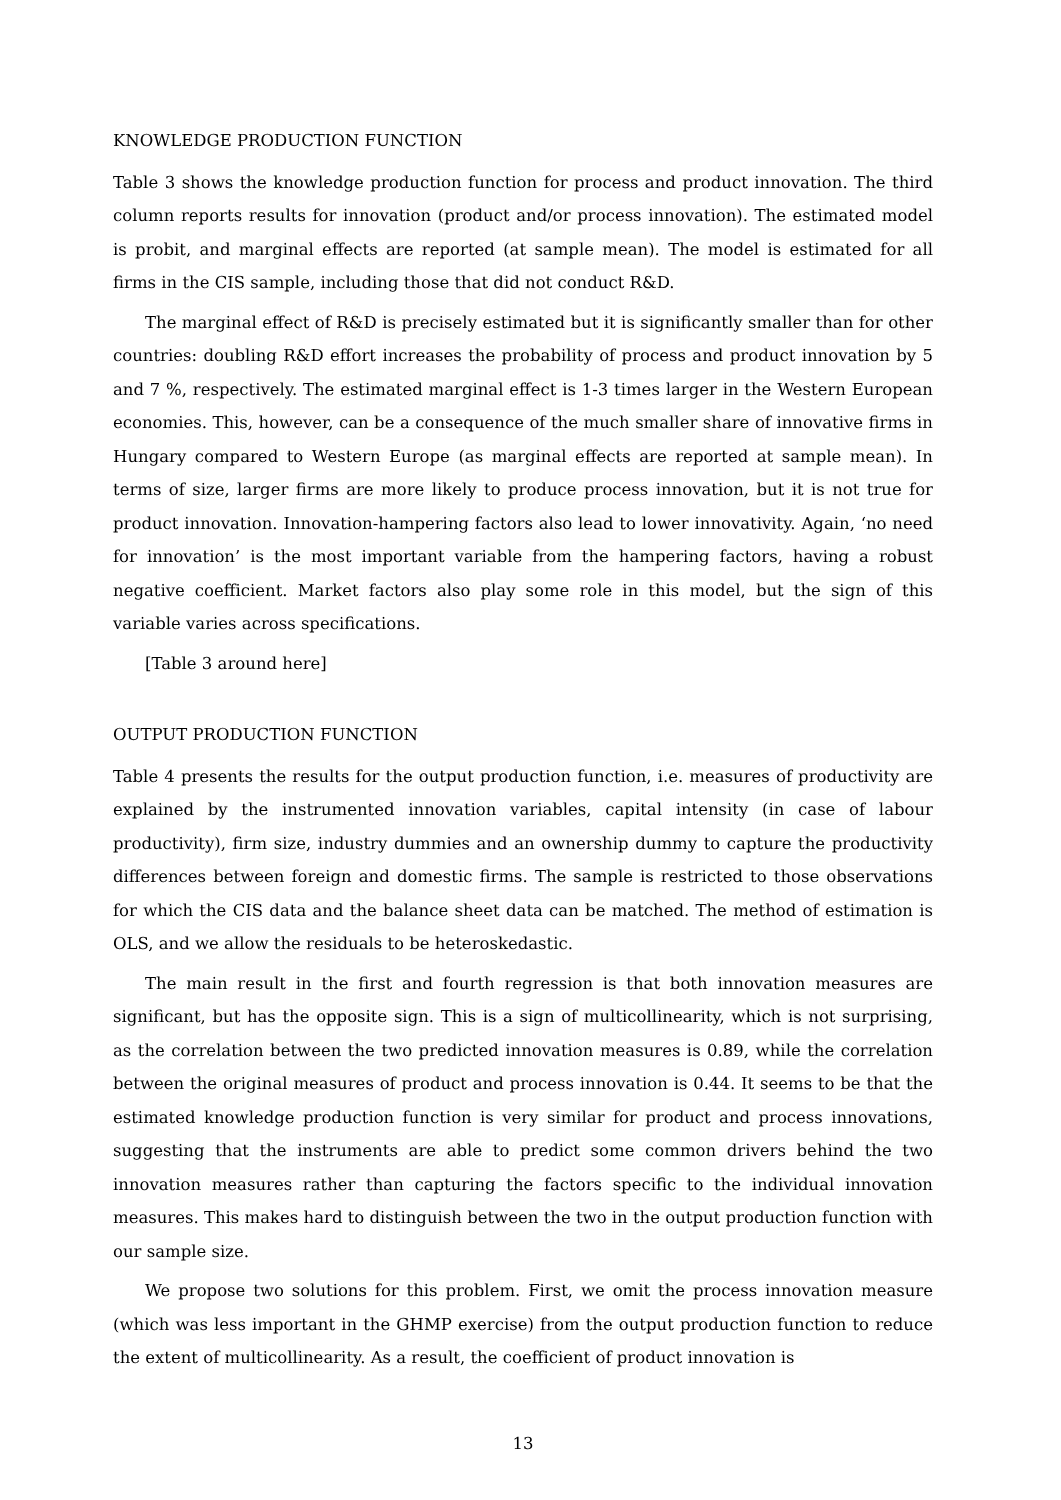KNOWLEDGE PRODUCTION FUNCTION
Table 3 shows the knowledge production function for process and product innovation. The third column reports results for innovation (product and/or process innovation). The estimated model is probit, and marginal effects are reported (at sample mean). The model is estimated for all firms in the CIS sample, including those that did not conduct R&D.
The marginal effect of R&D is precisely estimated but it is significantly smaller than for other countries: doubling R&D effort increases the probability of process and product innovation by 5 and 7 %, respectively. The estimated marginal effect is 1-3 times larger in the Western European economies. This, however, can be a consequence of the much smaller share of innovative firms in Hungary compared to Western Europe (as marginal effects are reported at sample mean). In terms of size, larger firms are more likely to produce process innovation, but it is not true for product innovation. Innovation-hampering factors also lead to lower innovativity. Again, ‘no need for innovation’ is the most important variable from the hampering factors, having a robust negative coefficient. Market factors also play some role in this model, but the sign of this variable varies across specifications.
[Table 3 around here]
OUTPUT PRODUCTION FUNCTION
Table 4 presents the results for the output production function, i.e. measures of productivity are explained by the instrumented innovation variables, capital intensity (in case of labour productivity), firm size, industry dummies and an ownership dummy to capture the productivity differences between foreign and domestic firms. The sample is restricted to those observations for which the CIS data and the balance sheet data can be matched. The method of estimation is OLS, and we allow the residuals to be heteroskedastic.
The main result in the first and fourth regression is that both innovation measures are significant, but has the opposite sign. This is a sign of multicollinearity, which is not surprising, as the correlation between the two predicted innovation measures is 0.89, while the correlation between the original measures of product and process innovation is 0.44. It seems to be that the estimated knowledge production function is very similar for product and process innovations, suggesting that the instruments are able to predict some common drivers behind the two innovation measures rather than capturing the factors specific to the individual innovation measures. This makes hard to distinguish between the two in the output production function with our sample size.
We propose two solutions for this problem. First, we omit the process innovation measure (which was less important in the GHMP exercise) from the output production function to reduce the extent of multicollinearity. As a result, the coefficient of product innovation is
13